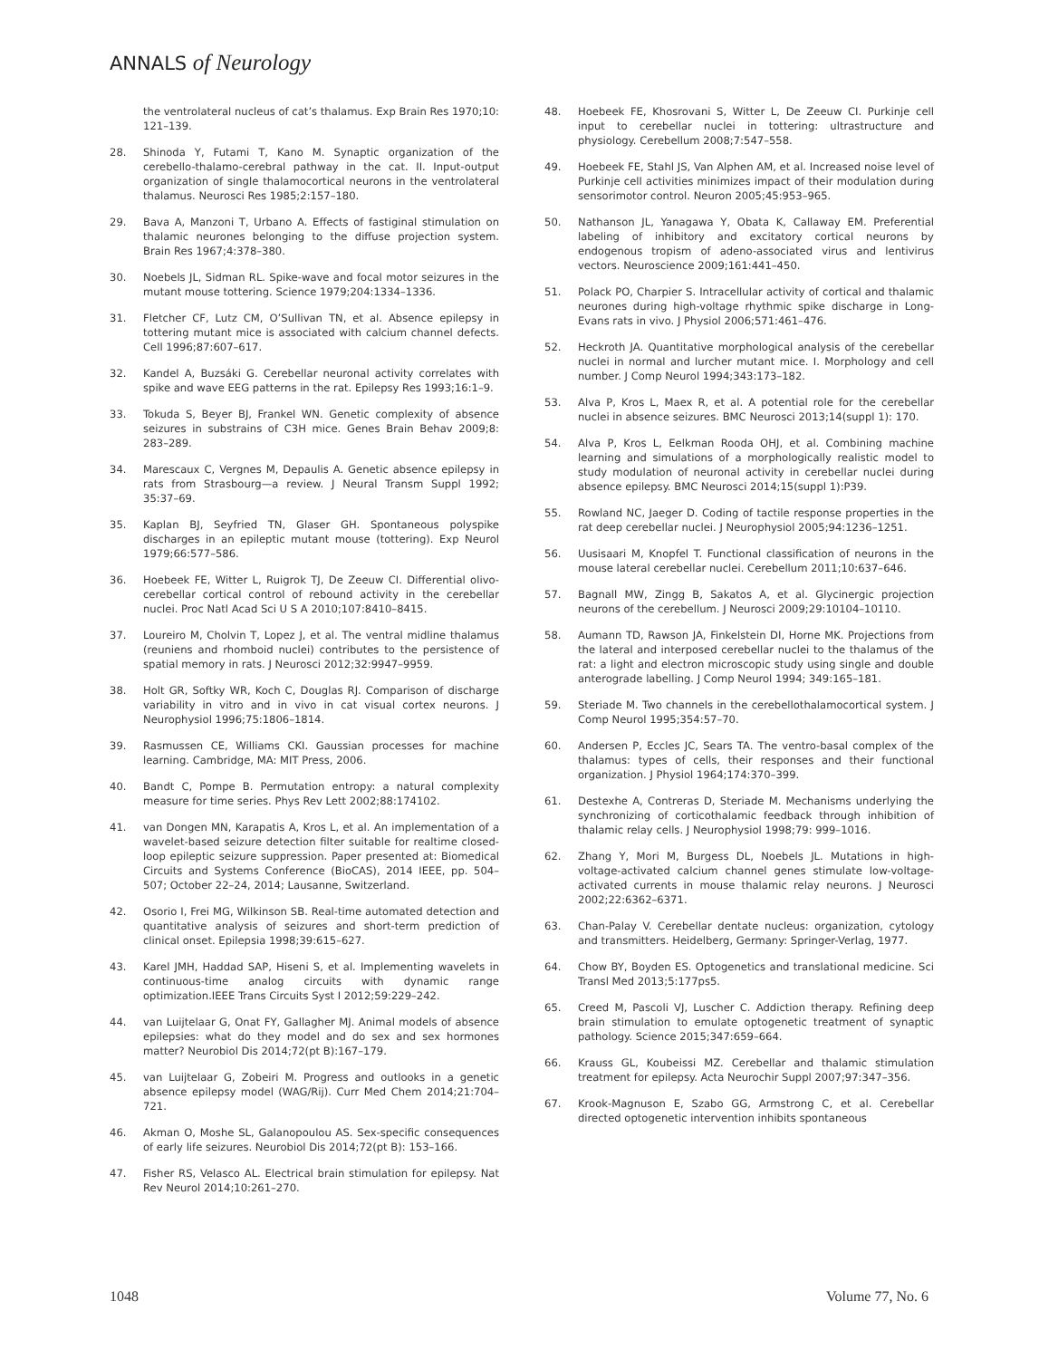ANNALS of Neurology
the ventrolateral nucleus of cat’s thalamus. Exp Brain Res 1970;10: 121–139.
28. Shinoda Y, Futami T, Kano M. Synaptic organization of the cerebello-thalamo-cerebral pathway in the cat. II. Input-output organization of single thalamocortical neurons in the ventrolateral thalamus. Neurosci Res 1985;2:157–180.
29. Bava A, Manzoni T, Urbano A. Effects of fastiginal stimulation on thalamic neurones belonging to the diffuse projection system. Brain Res 1967;4:378–380.
30. Noebels JL, Sidman RL. Spike-wave and focal motor seizures in the mutant mouse tottering. Science 1979;204:1334–1336.
31. Fletcher CF, Lutz CM, O’Sullivan TN, et al. Absence epilepsy in tottering mutant mice is associated with calcium channel defects. Cell 1996;87:607–617.
32. Kandel A, Buzsáki G. Cerebellar neuronal activity correlates with spike and wave EEG patterns in the rat. Epilepsy Res 1993;16:1–9.
33. Tokuda S, Beyer BJ, Frankel WN. Genetic complexity of absence seizures in substrains of C3H mice. Genes Brain Behav 2009;8: 283–289.
34. Marescaux C, Vergnes M, Depaulis A. Genetic absence epilepsy in rats from Strasbourg—a review. J Neural Transm Suppl 1992; 35:37–69.
35. Kaplan BJ, Seyfried TN, Glaser GH. Spontaneous polyspike discharges in an epileptic mutant mouse (tottering). Exp Neurol 1979;66:577–586.
36. Hoebeek FE, Witter L, Ruigrok TJ, De Zeeuw CI. Differential olivo-cerebellar cortical control of rebound activity in the cerebellar nuclei. Proc Natl Acad Sci U S A 2010;107:8410–8415.
37. Loureiro M, Cholvin T, Lopez J, et al. The ventral midline thalamus (reuniens and rhomboid nuclei) contributes to the persistence of spatial memory in rats. J Neurosci 2012;32:9947–9959.
38. Holt GR, Softky WR, Koch C, Douglas RJ. Comparison of discharge variability in vitro and in vivo in cat visual cortex neurons. J Neurophysiol 1996;75:1806–1814.
39. Rasmussen CE, Williams CKI. Gaussian processes for machine learning. Cambridge, MA: MIT Press, 2006.
40. Bandt C, Pompe B. Permutation entropy: a natural complexity measure for time series. Phys Rev Lett 2002;88:174102.
41. van Dongen MN, Karapatis A, Kros L, et al. An implementation of a wavelet-based seizure detection filter suitable for realtime closed-loop epileptic seizure suppression. Paper presented at: Biomedical Circuits and Systems Conference (BioCAS), 2014 IEEE, pp. 504–507; October 22–24, 2014; Lausanne, Switzerland.
42. Osorio I, Frei MG, Wilkinson SB. Real-time automated detection and quantitative analysis of seizures and short-term prediction of clinical onset. Epilepsia 1998;39:615–627.
43. Karel JMH, Haddad SAP, Hiseni S, et al. Implementing wavelets in continuous-time analog circuits with dynamic range optimization.IEEE Trans Circuits Syst I 2012;59:229–242.
44. van Luijtelaar G, Onat FY, Gallagher MJ. Animal models of absence epilepsies: what do they model and do sex and sex hormones matter? Neurobiol Dis 2014;72(pt B):167–179.
45. van Luijtelaar G, Zobeiri M. Progress and outlooks in a genetic absence epilepsy model (WAG/Rij). Curr Med Chem 2014;21:704–721.
46. Akman O, Moshe SL, Galanopoulou AS. Sex-specific consequences of early life seizures. Neurobiol Dis 2014;72(pt B): 153–166.
47. Fisher RS, Velasco AL. Electrical brain stimulation for epilepsy. Nat Rev Neurol 2014;10:261–270.
48. Hoebeek FE, Khosrovani S, Witter L, De Zeeuw CI. Purkinje cell input to cerebellar nuclei in tottering: ultrastructure and physiology. Cerebellum 2008;7:547–558.
49. Hoebeek FE, Stahl JS, Van Alphen AM, et al. Increased noise level of Purkinje cell activities minimizes impact of their modulation during sensorimotor control. Neuron 2005;45:953–965.
50. Nathanson JL, Yanagawa Y, Obata K, Callaway EM. Preferential labeling of inhibitory and excitatory cortical neurons by endogenous tropism of adeno-associated virus and lentivirus vectors. Neuroscience 2009;161:441–450.
51. Polack PO, Charpier S. Intracellular activity of cortical and thalamic neurones during high-voltage rhythmic spike discharge in Long-Evans rats in vivo. J Physiol 2006;571:461–476.
52. Heckroth JA. Quantitative morphological analysis of the cerebellar nuclei in normal and lurcher mutant mice. I. Morphology and cell number. J Comp Neurol 1994;343:173–182.
53. Alva P, Kros L, Maex R, et al. A potential role for the cerebellar nuclei in absence seizures. BMC Neurosci 2013;14(suppl 1): 170.
54. Alva P, Kros L, Eelkman Rooda OHJ, et al. Combining machine learning and simulations of a morphologically realistic model to study modulation of neuronal activity in cerebellar nuclei during absence epilepsy. BMC Neurosci 2014;15(suppl 1):P39.
55. Rowland NC, Jaeger D. Coding of tactile response properties in the rat deep cerebellar nuclei. J Neurophysiol 2005;94:1236–1251.
56. Uusisaari M, Knopfel T. Functional classification of neurons in the mouse lateral cerebellar nuclei. Cerebellum 2011;10:637–646.
57. Bagnall MW, Zingg B, Sakatos A, et al. Glycinergic projection neurons of the cerebellum. J Neurosci 2009;29:10104–10110.
58. Aumann TD, Rawson JA, Finkelstein DI, Horne MK. Projections from the lateral and interposed cerebellar nuclei to the thalamus of the rat: a light and electron microscopic study using single and double anterograde labelling. J Comp Neurol 1994; 349:165–181.
59. Steriade M. Two channels in the cerebellothalamocortical system. J Comp Neurol 1995;354:57–70.
60. Andersen P, Eccles JC, Sears TA. The ventro-basal complex of the thalamus: types of cells, their responses and their functional organization. J Physiol 1964;174:370–399.
61. Destexhe A, Contreras D, Steriade M. Mechanisms underlying the synchronizing of corticothalamic feedback through inhibition of thalamic relay cells. J Neurophysiol 1998;79: 999–1016.
62. Zhang Y, Mori M, Burgess DL, Noebels JL. Mutations in high-voltage-activated calcium channel genes stimulate low-voltage-activated currents in mouse thalamic relay neurons. J Neurosci 2002;22:6362–6371.
63. Chan-Palay V. Cerebellar dentate nucleus: organization, cytology and transmitters. Heidelberg, Germany: Springer-Verlag, 1977.
64. Chow BY, Boyden ES. Optogenetics and translational medicine. Sci Transl Med 2013;5:177ps5.
65. Creed M, Pascoli VJ, Luscher C. Addiction therapy. Refining deep brain stimulation to emulate optogenetic treatment of synaptic pathology. Science 2015;347:659–664.
66. Krauss GL, Koubeissi MZ. Cerebellar and thalamic stimulation treatment for epilepsy. Acta Neurochir Suppl 2007;97:347–356.
67. Krook-Magnuson E, Szabo GG, Armstrong C, et al. Cerebellar directed optogenetic intervention inhibits spontaneous
1048 Volume 77, No. 6